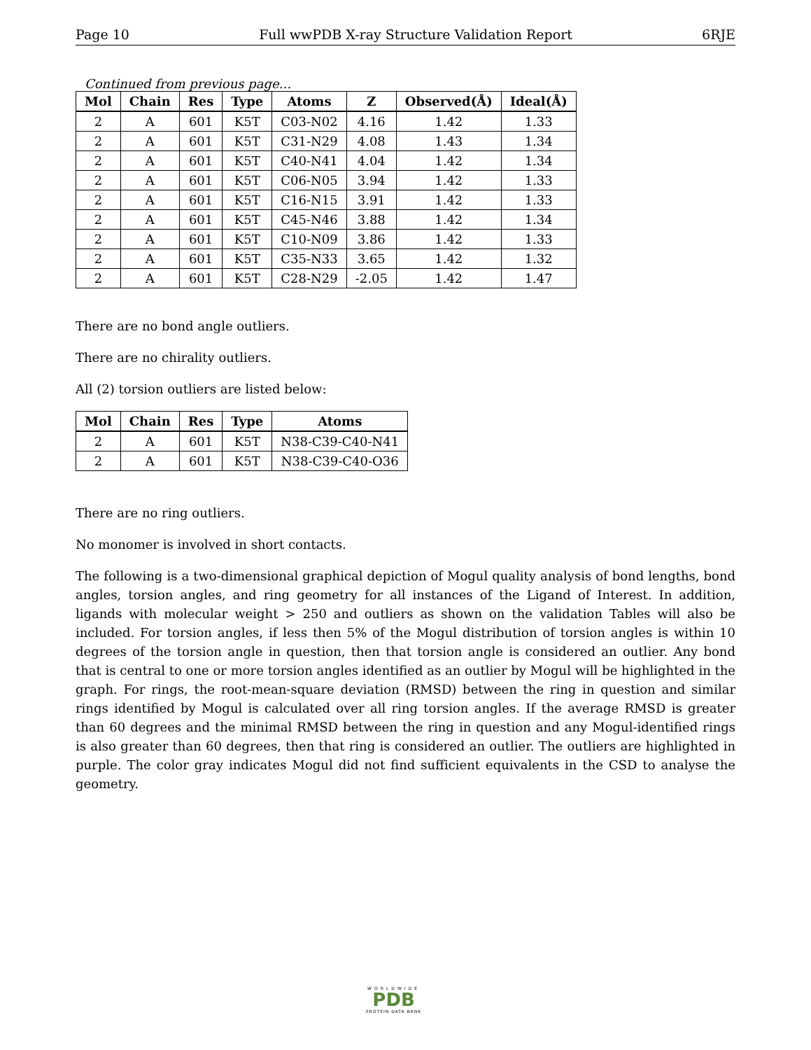Page 10 Full wwPDB X-ray Structure Validation Report 6RJE
Continued from previous page...
| Mol | Chain | Res | Type | Atoms | Z | Observed(Å) | Ideal(Å) |
| --- | --- | --- | --- | --- | --- | --- | --- |
| 2 | A | 601 | K5T | C03-N02 | 4.16 | 1.42 | 1.33 |
| 2 | A | 601 | K5T | C31-N29 | 4.08 | 1.43 | 1.34 |
| 2 | A | 601 | K5T | C40-N41 | 4.04 | 1.42 | 1.34 |
| 2 | A | 601 | K5T | C06-N05 | 3.94 | 1.42 | 1.33 |
| 2 | A | 601 | K5T | C16-N15 | 3.91 | 1.42 | 1.33 |
| 2 | A | 601 | K5T | C45-N46 | 3.88 | 1.42 | 1.34 |
| 2 | A | 601 | K5T | C10-N09 | 3.86 | 1.42 | 1.33 |
| 2 | A | 601 | K5T | C35-N33 | 3.65 | 1.42 | 1.32 |
| 2 | A | 601 | K5T | C28-N29 | -2.05 | 1.42 | 1.47 |
There are no bond angle outliers.
There are no chirality outliers.
All (2) torsion outliers are listed below:
| Mol | Chain | Res | Type | Atoms |
| --- | --- | --- | --- | --- |
| 2 | A | 601 | K5T | N38-C39-C40-N41 |
| 2 | A | 601 | K5T | N38-C39-C40-O36 |
There are no ring outliers.
No monomer is involved in short contacts.
The following is a two-dimensional graphical depiction of Mogul quality analysis of bond lengths, bond angles, torsion angles, and ring geometry for all instances of the Ligand of Interest. In addition, ligands with molecular weight > 250 and outliers as shown on the validation Tables will also be included. For torsion angles, if less then 5% of the Mogul distribution of torsion angles is within 10 degrees of the torsion angle in question, then that torsion angle is considered an outlier. Any bond that is central to one or more torsion angles identified as an outlier by Mogul will be highlighted in the graph. For rings, the root-mean-square deviation (RMSD) between the ring in question and similar rings identified by Mogul is calculated over all ring torsion angles. If the average RMSD is greater than 60 degrees and the minimal RMSD between the ring in question and any Mogul-identified rings is also greater than 60 degrees, then that ring is considered an outlier. The outliers are highlighted in purple. The color gray indicates Mogul did not find sufficient equivalents in the CSD to analyse the geometry.
WORLDWIDE
PDB
PROTEIN DATA BANK